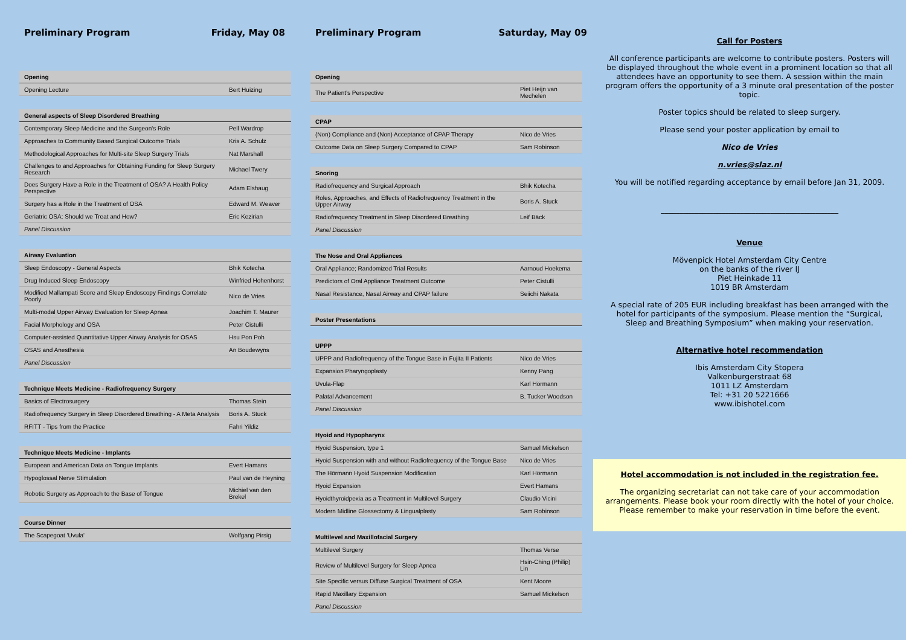Preliminary Program Friday, May 08
| Opening | |
| Opening Lecture | Bert Huizing |
| General aspects of Sleep Disordered Breathing | |
| Contemporary Sleep Medicine and the Surgeon's Role | Pell Wardrop |
| Approaches to Community Based Surgical Outcome Trials | Kris A. Schulz |
| Methodological Approaches for Multi-site Sleep Surgery Trials | Nat Marshall |
| Challenges to and Approaches for Obtaining Funding for Sleep Surgery Research | Michael Twery |
| Does Surgery Have a Role in the Treatment of OSA? A Health Policy Perspective | Adam Elshaug |
| Surgery has a Role in the Treatment of OSA | Edward M. Weaver |
| Geriatric OSA: Should we Treat and How? | Eric Kezirian |
| Panel Discussion | |
| Airway Evaluation | |
| Sleep Endoscopy - General Aspects | Bhik Kotecha |
| Drug Induced Sleep Endoscopy | Winfried Hohenhorst |
| Modified Mallampati Score and Sleep Endoscopy Findings Correlate Poorly | Nico de Vries |
| Multi-modal Upper Airway Evaluation for Sleep Apnea | Joachim T. Maurer |
| Facial Morphology and OSA | Peter Cistulli |
| Computer-assisted Quantitative Upper Airway Analysis for OSAS | Hsu Pon Poh |
| OSAS and Anesthesia | An Boudewyns |
| Panel Discussion | |
| Technique Meets Medicine - Radiofrequency Surgery | |
| Basics of Electrosurgery | Thomas Stein |
| Radiofrequency Surgery in Sleep Disordered Breathing - A Meta Analysis | Boris A. Stuck |
| RFITT - Tips from the Practice | Fahri Yildiz |
| Technique Meets Medicine - Implants | |
| European and American Data on Tongue Implants | Evert Hamans |
| Hypoglossal Nerve Stimulation | Paul van de Heyning |
| Robotic Surgery as Approach to the Base of Tongue | Michiel van den Brekel |
| Course Dinner | |
| The Scapegoat 'Uvula' | Wolfgang Pirsig |
Preliminary Program Saturday, May 09
| Opening | |
| The Patient's Perspective | Piet Heijn van Mechelen |
| CPAP | |
| (Non) Compliance and (Non) Acceptance of CPAP Therapy | Nico de Vries |
| Outcome Data on Sleep Surgery Compared to CPAP | Sam Robinson |
| Snoring | |
| Radiofrequency and Surgical Approach | Bhik Kotecha |
| Roles, Approaches, and Effects of Radiofrequency Treatment in the Upper Airway | Boris A. Stuck |
| Radiofrequency Treatment in Sleep Disordered Breathing | Leif Bäck |
| Panel Discussion | |
| The Nose and Oral Appliances | |
| Oral Appliance; Randomized Trial Results | Aarnoud Hoekema |
| Predictors of Oral Appliance Treatment Outcome | Peter Cistulli |
| Nasal Resistance, Nasal Airway and CPAP failure | Seiichi Nakata |
| Poster Presentations | |
| UPPP | |
| UPPP and Radiofrequency of the Tongue Base in Fujita II Patients | Nico de Vries |
| Expansion Pharyngoplasty | Kenny Pang |
| Uvula-Flap | Karl Hörmann |
| Palatal Advancement | B. Tucker Woodson |
| Panel Discussion | |
| Hyoid and Hypopharynx | |
| Hyoid Suspension, type 1 | Samuel Mickelson |
| Hyoid Suspension with and without Radiofrequency of the Tongue Base | Nico de Vries |
| The Hörmann Hyoid Suspension Modification | Karl Hörmann |
| Hyoid Expansion | Evert Hamans |
| Hyoidthyroidpexia as a Treatment in Multilevel Surgery | Claudio Vicini |
| Modern Midline Glossectomy & Lingualplasty | Sam Robinson |
| Multilevel and Maxillofacial Surgery | |
| Multilevel Surgery | Thomas Verse |
| Review of Multilevel Surgery for Sleep Apnea | Hsin-Ching (Philip) Lin |
| Site Specific versus Diffuse Surgical Treatment of OSA | Kent Moore |
| Rapid Maxillary Expansion | Samuel Mickelson |
| Panel Discussion | |
Call for Posters
All conference participants are welcome to contribute posters. Posters will be displayed throughout the whole event in a prominent location so that all attendees have an opportunity to see them. A session within the main program offers the opportunity of a 3 minute oral presentation of the poster topic.
Poster topics should be related to sleep surgery.
Please send your poster application by email to
Nico de Vries
n.vries@slaz.nl
You will be notified regarding acceptance by email before Jan 31, 2009.
_______________________________________________
Venue
Mövenpick Hotel Amsterdam City Centre
on the banks of the river IJ
Piet Heinkade 11
1019 BR Amsterdam
A special rate of 205 EUR including breakfast has been arranged with the hotel for participants of the symposium. Please mention the “Surgical, Sleep and Breathing Symposium” when making your reservation.
Alternative hotel recommendation
Ibis Amsterdam City Stopera
Valkenburgerstraat 68
1011 LZ Amsterdam
Tel: +31 20 5221666
www.ibishotel.com
Hotel accommodation is not included in the registration fee.
The organizing secretariat can not take care of your accommodation arrangements. Please book your room directly with the hotel of your choice. Please remember to make your reservation in time before the event.